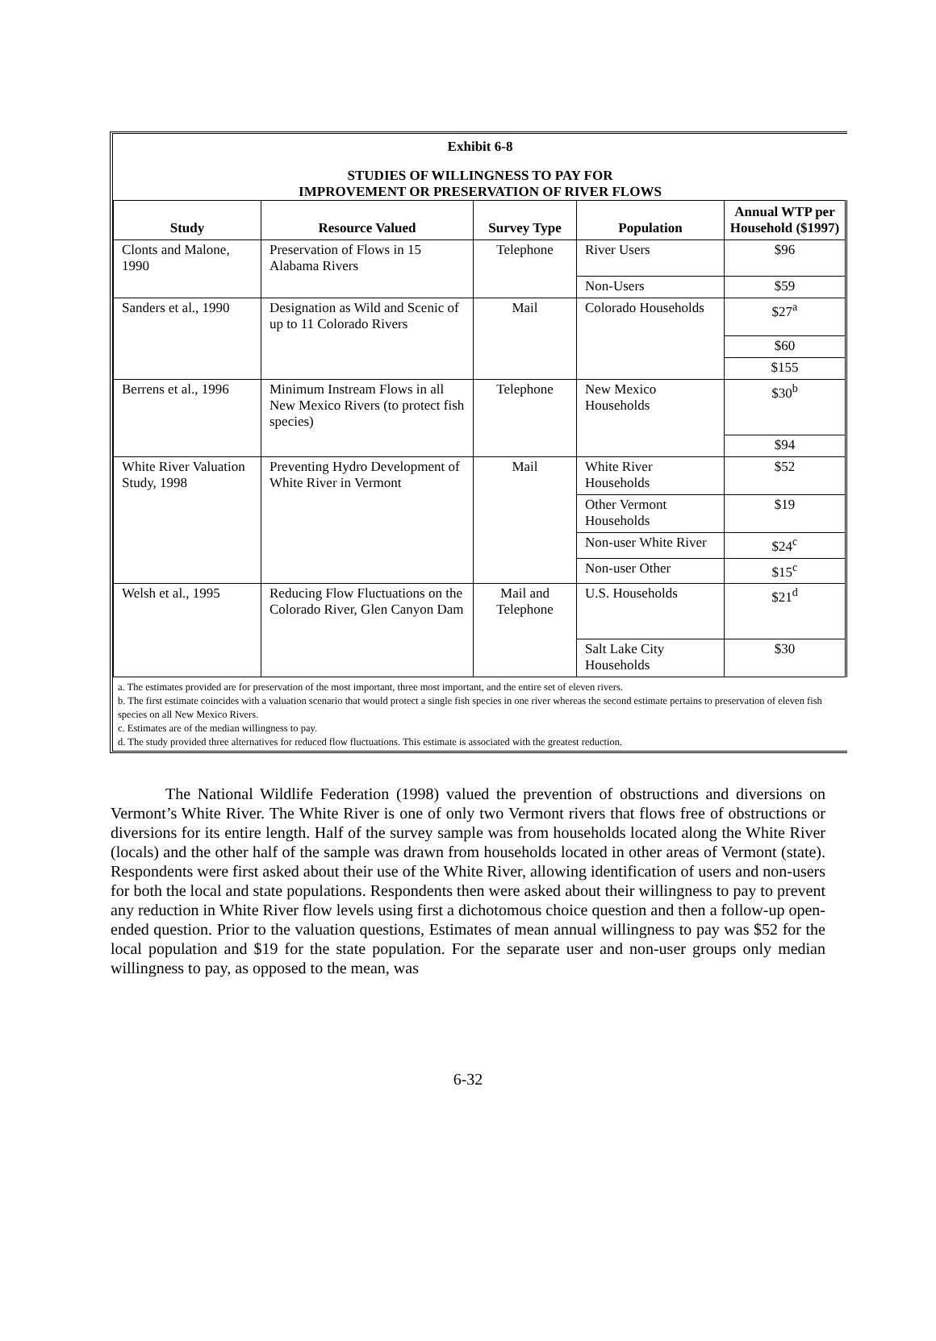Exhibit 6-8
STUDIES OF WILLINGNESS TO PAY FOR
IMPROVEMENT OR PRESERVATION OF RIVER FLOWS
| Study | Resource Valued | Survey Type | Population | Annual WTP per Household ($1997) |
| --- | --- | --- | --- | --- |
| Clonts and Malone, 1990 | Preservation of Flows in 15 Alabama Rivers | Telephone | River Users | $96 |
| | | | Non-Users | $59 |
| Sanders et al., 1990 | Designation as Wild and Scenic of up to 11 Colorado Rivers | Mail | Colorado Households | $27<sup>a</sup> |
| | | | | $60 |
| | | | | $155 |
| Berrens et al., 1996 | Minimum Instream Flows in all New Mexico Rivers (to protect fish species) | Telephone | New Mexico Households | $30<sup>b</sup> |
| | | | | $94 |
| White River Valuation Study, 1998 | Preventing Hydro Development of White River in Vermont | Mail | White River Households | $52 |
| | | | Other Vermont Households | $19 |
| | | | Non-user White River | $24<sup>c</sup> |
| | | | Non-user Other | $15<sup>c</sup> |
| Welsh et al., 1995 | Reducing Flow Fluctuations on the Colorado River, Glen Canyon Dam | Mail and Telephone | U.S. Households | $21<sup>d</sup> |
| | | | Salt Lake City Households | $30 |
a. The estimates provided are for preservation of the most important, three most important, and the entire set of eleven rivers.
b. The first estimate coincides with a valuation scenario that would protect a single fish species in one river whereas the second estimate pertains to preservation of eleven fish species on all New Mexico Rivers.
c. Estimates are of the median willingness to pay.
d. The study provided three alternatives for reduced flow fluctuations. This estimate is associated with the greatest reduction.
The National Wildlife Federation (1998) valued the prevention of obstructions and diversions on Vermont’s White River. The White River is one of only two Vermont rivers that flows free of obstructions or diversions for its entire length. Half of the survey sample was from households located along the White River (locals) and the other half of the sample was drawn from households located in other areas of Vermont (state). Respondents were first asked about their use of the White River, allowing identification of users and non-users for both the local and state populations. Respondents then were asked about their willingness to pay to prevent any reduction in White River flow levels using first a dichotomous choice question and then a follow-up open-ended question. Prior to the valuation questions, Estimates of mean annual willingness to pay was $52 for the local population and $19 for the state population. For the separate user and non-user groups only median willingness to pay, as opposed to the mean, was
6-32